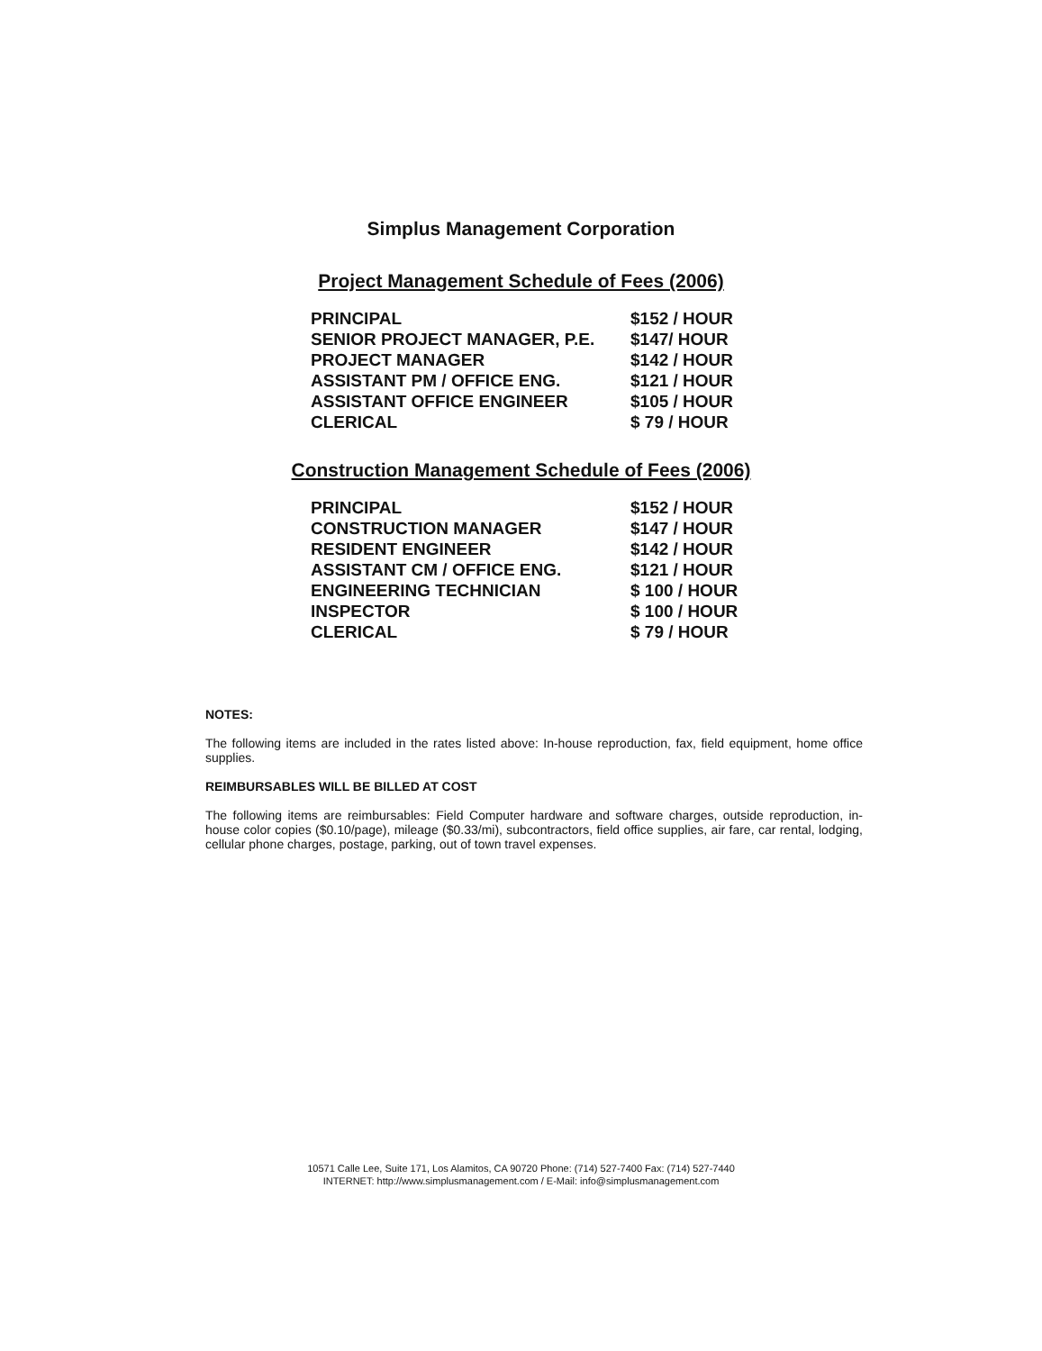Simplus Management Corporation
Project Management Schedule of Fees (2006)
| PRINCIPAL | $152 / HOUR |
| SENIOR PROJECT MANAGER, P.E. | $147/ HOUR |
| PROJECT MANAGER | $142 / HOUR |
| ASSISTANT PM / OFFICE ENG. | $121 / HOUR |
| ASSISTANT OFFICE ENGINEER | $105 / HOUR |
| CLERICAL | $ 79 / HOUR |
Construction Management Schedule of Fees (2006)
| PRINCIPAL | $152 / HOUR |
| CONSTRUCTION MANAGER | $147 / HOUR |
| RESIDENT ENGINEER | $142 / HOUR |
| ASSISTANT CM / OFFICE ENG. | $121 / HOUR |
| ENGINEERING TECHNICIAN | $ 100 / HOUR |
| INSPECTOR | $ 100 / HOUR |
| CLERICAL | $ 79 / HOUR |
NOTES:
The following items are included in the rates listed above: In-house reproduction, fax, field equipment, home office supplies.
REIMBURSABLES WILL BE BILLED AT COST
The following items are reimbursables: Field Computer hardware and software charges, outside reproduction, in-house color copies ($0.10/page), mileage ($0.33/mi), subcontractors, field office supplies, air fare, car rental, lodging, cellular phone charges, postage, parking, out of town travel expenses.
10571 Calle Lee, Suite 171, Los Alamitos, CA 90720 Phone: (714) 527-7400 Fax: (714) 527-7440
INTERNET: http://www.simplusmanagement.com / E-Mail: info@simplusmanagement.com